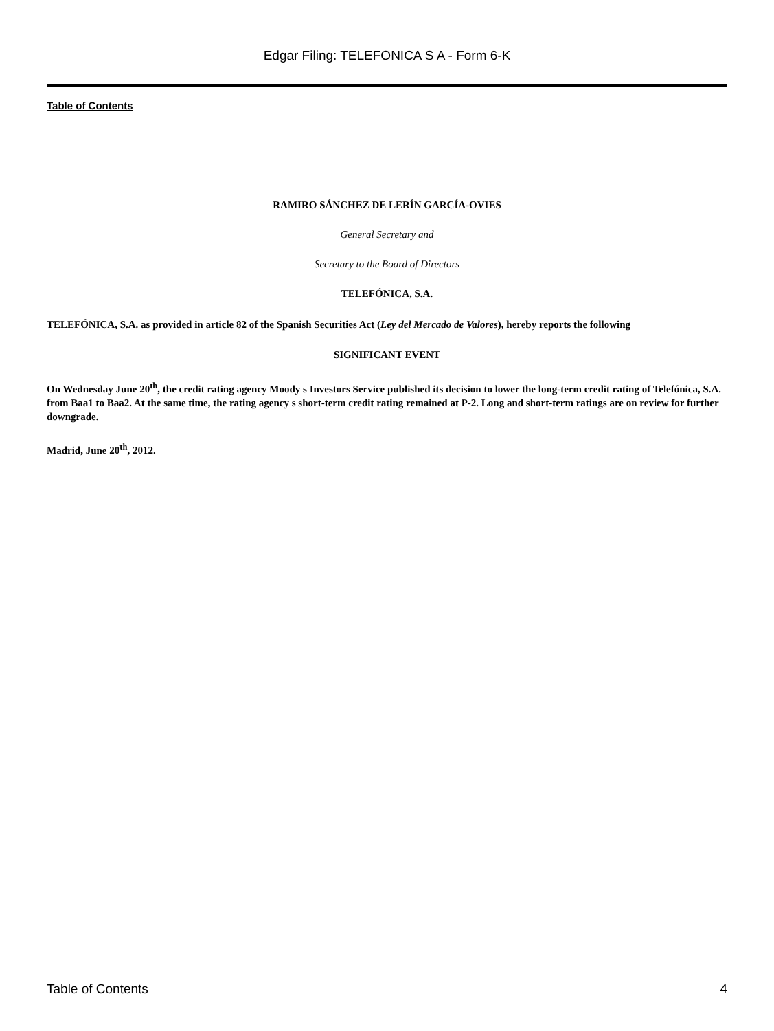Edgar Filing: TELEFONICA S A - Form 6-K
Table of Contents
RAMIRO SÁNCHEZ DE LERÍN GARCÍA-OVIES
General Secretary and
Secretary to the Board of Directors
TELEFÓNICA, S.A.
TELEFÓNICA, S.A. as provided in article 82 of the Spanish Securities Act (Ley del Mercado de Valores), hereby reports the following
SIGNIFICANT EVENT
On Wednesday June 20<sup>th</sup>, the credit rating agency Moody s Investors Service published its decision to lower the long-term credit rating of Telefónica, S.A. from Baa1 to Baa2. At the same time, the rating agency s short-term credit rating remained at P-2. Long and short-term ratings are on review for further downgrade.
Madrid, June 20<sup>th</sup>, 2012.
Table of Contents 4